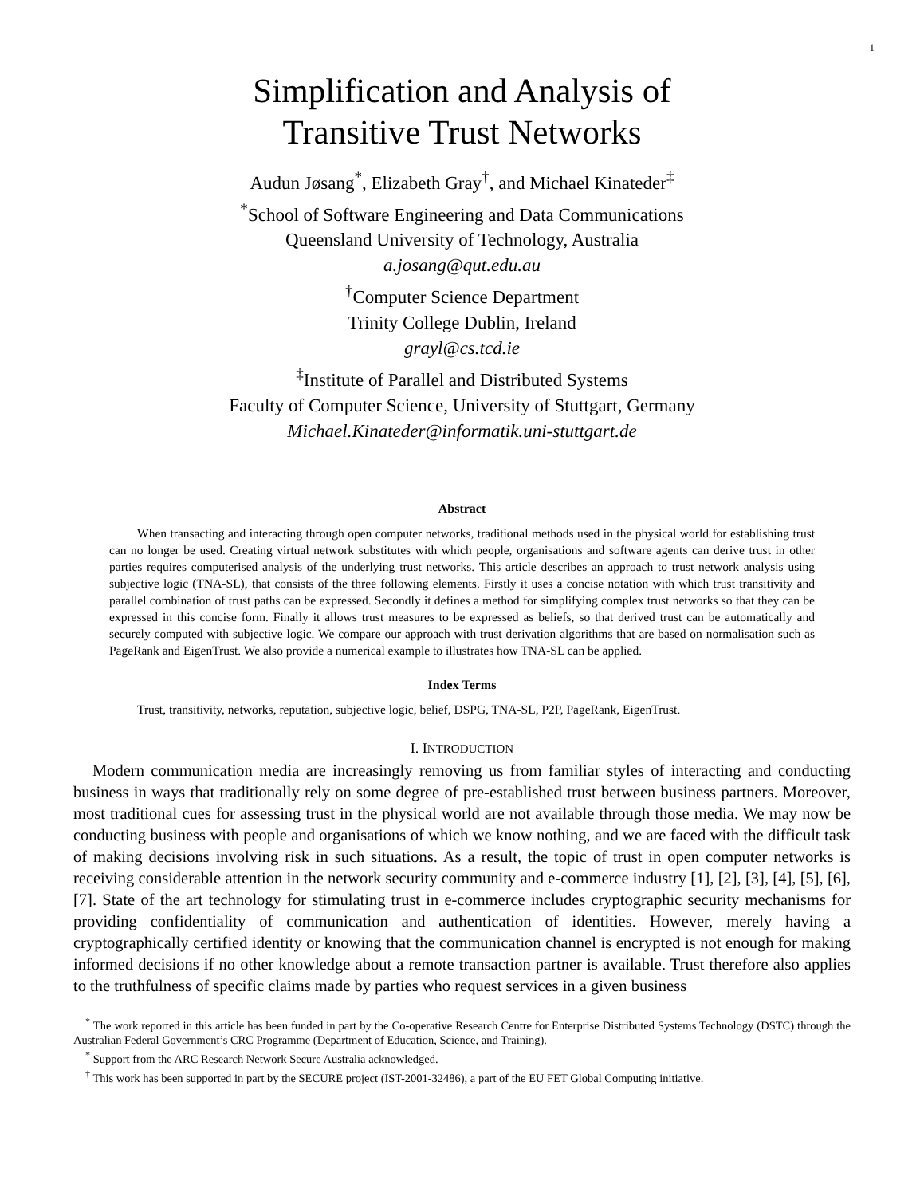1
Simplification and Analysis of
Transitive Trust Networks
Audun Jøsang<sup>*</sup>, Elizabeth Gray<sup>†</sup>, and Michael Kinateder<sup>‡</sup>
<sup>*</sup> School of Software Engineering and Data Communications
Queensland University of Technology, Australia
a.josang@qut.edu.au
<sup>†</sup> Computer Science Department
Trinity College Dublin, Ireland
grayl@cs.tcd.ie
<sup>‡</sup> Institute of Parallel and Distributed Systems
Faculty of Computer Science, University of Stuttgart, Germany
Michael.Kinateder@informatik.uni-stuttgart.de
Abstract
When transacting and interacting through open computer networks, traditional methods used in the physical world for establishing trust can no longer be used. Creating virtual network substitutes with which people, organisations and software agents can derive trust in other parties requires computerised analysis of the underlying trust networks. This article describes an approach to trust network analysis using subjective logic (TNA-SL), that consists of the three following elements. Firstly it uses a concise notation with which trust transitivity and parallel combination of trust paths can be expressed. Secondly it defines a method for simplifying complex trust networks so that they can be expressed in this concise form. Finally it allows trust measures to be expressed as beliefs, so that derived trust can be automatically and securely computed with subjective logic. We compare our approach with trust derivation algorithms that are based on normalisation such as PageRank and EigenTrust. We also provide a numerical example to illustrates how TNA-SL can be applied.
Index Terms
Trust, transitivity, networks, reputation, subjective logic, belief, DSPG, TNA-SL, P2P, PageRank, EigenTrust.
I. INTRODUCTION
Modern communication media are increasingly removing us from familiar styles of interacting and conducting business in ways that traditionally rely on some degree of pre-established trust between business partners. Moreover, most traditional cues for assessing trust in the physical world are not available through those media. We may now be conducting business with people and organisations of which we know nothing, and we are faced with the difficult task of making decisions involving risk in such situations. As a result, the topic of trust in open computer networks is receiving considerable attention in the network security community and e-commerce industry [1], [2], [3], [4], [5], [6], [7]. State of the art technology for stimulating trust in e-commerce includes cryptographic security mechanisms for providing confidentiality of communication and authentication of identities. However, merely having a cryptographically certified identity or knowing that the communication channel is encrypted is not enough for making informed decisions if no other knowledge about a remote transaction partner is available. Trust therefore also applies to the truthfulness of specific claims made by parties who request services in a given business
<sup>*</sup> The work reported in this article has been funded in part by the Co-operative Research Centre for Enterprise Distributed Systems Technology (DSTC) through the Australian Federal Government’s CRC Programme (Department of Education, Science, and Training).
<sup>*</sup> Support from the ARC Research Network Secure Australia acknowledged.
<sup>†</sup> This work has been supported in part by the SECURE project (IST-2001-32486), a part of the EU FET Global Computing initiative.